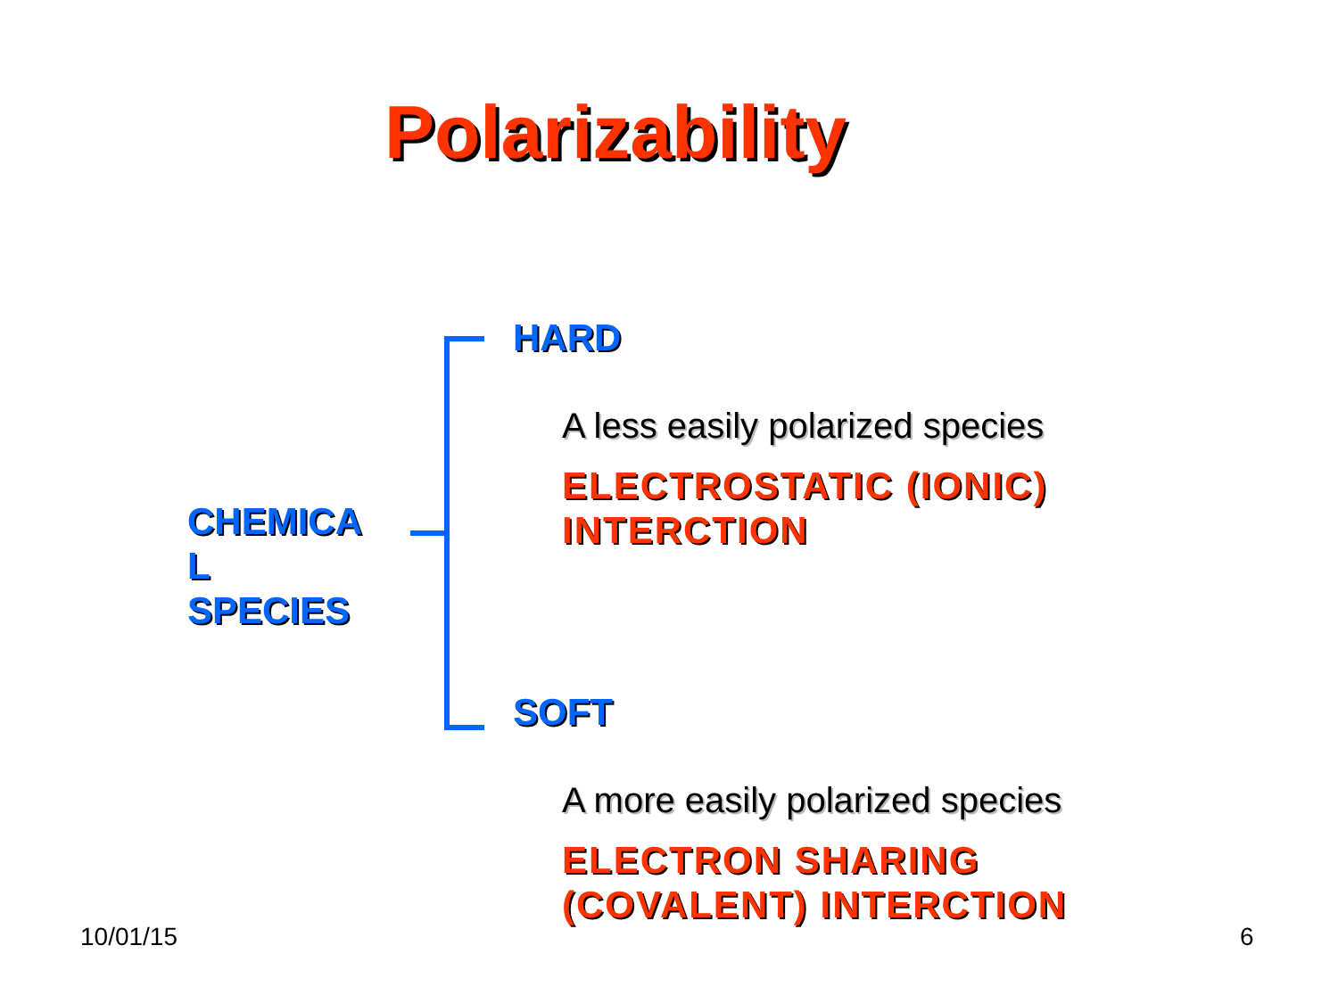Polarizability
CHEMICA
L
SPECIES
HARD
A less easily polarized species
ELECTROSTATIC (IONIC)
INTERCTION
SOFT
A more easily polarized species
ELECTRON SHARING
(COVALENT) INTERCTION
10/01/15 6